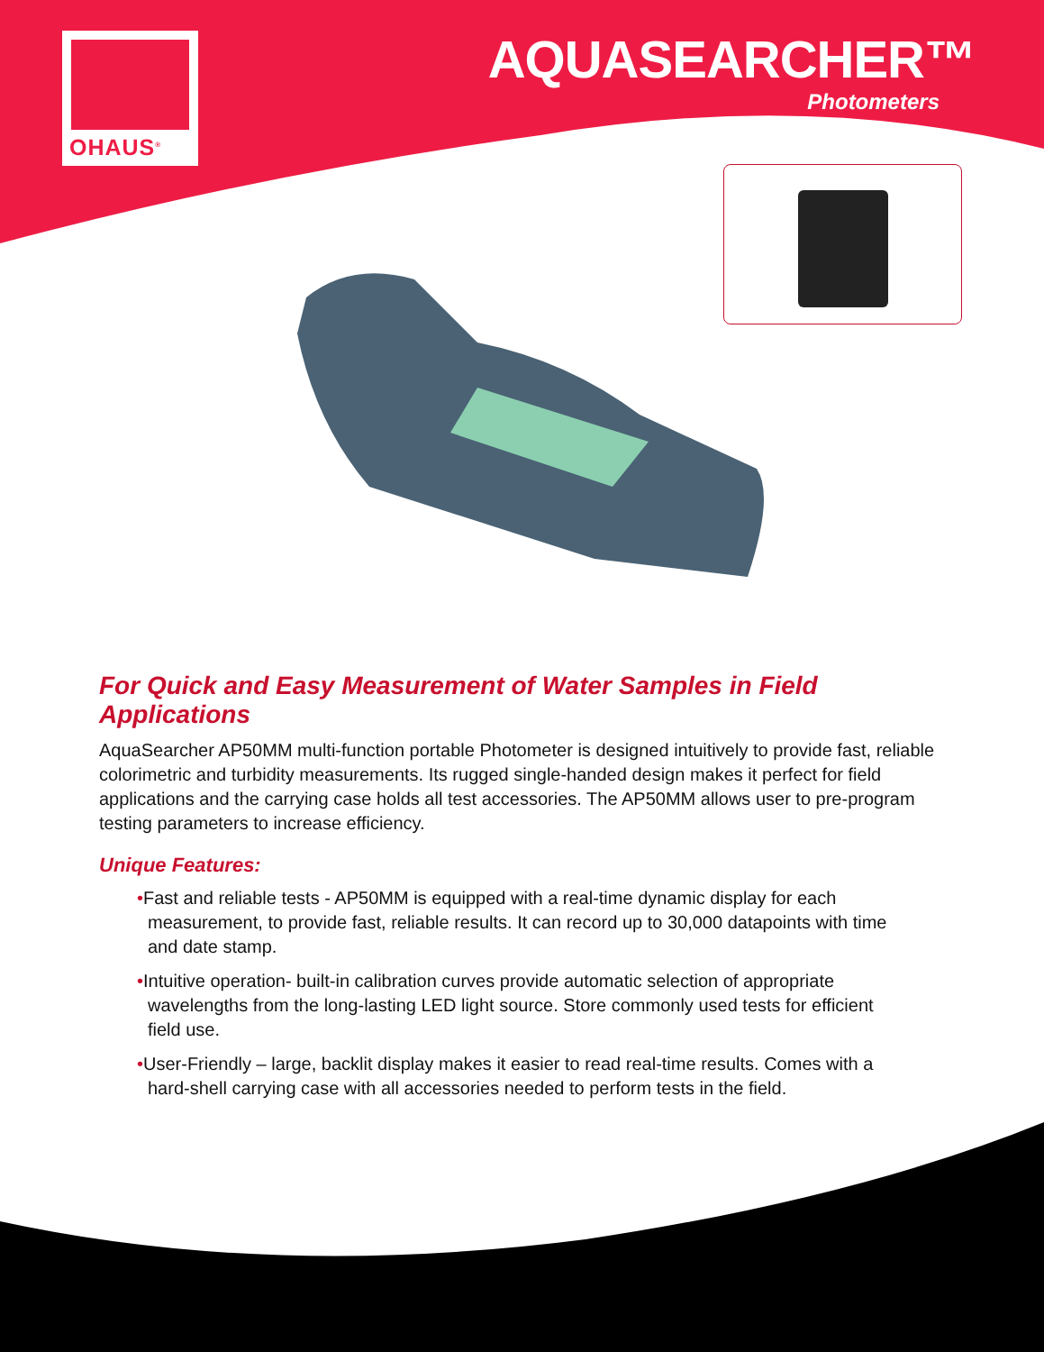OHAUS<sup>®</sup>
AQUASEARCHER™
Photometers
For Quick and Easy Measurement of Water Samples in Field Applications
AquaSearcher AP50MM multi-function portable Photometer is designed intuitively to provide fast, reliable colorimetric and turbidity measurements. Its rugged single-handed design makes it perfect for field applications and the carrying case holds all test accessories. The AP50MM allows user to pre-program testing parameters to increase efficiency.
Unique Features:
•Fast and reliable tests - AP50MM is equipped with a real-time dynamic display for each measurement, to provide fast, reliable results. It can record up to 30,000 datapoints with time and date stamp.
•Intuitive operation- built-in calibration curves provide automatic selection of appropriate wavelengths from the long-lasting LED light source. Store commonly used tests for efficient field use.
•User-Friendly – large, backlit display makes it easier to read real-time results. Comes with a hard-shell carrying case with all accessories needed to perform tests in the field.